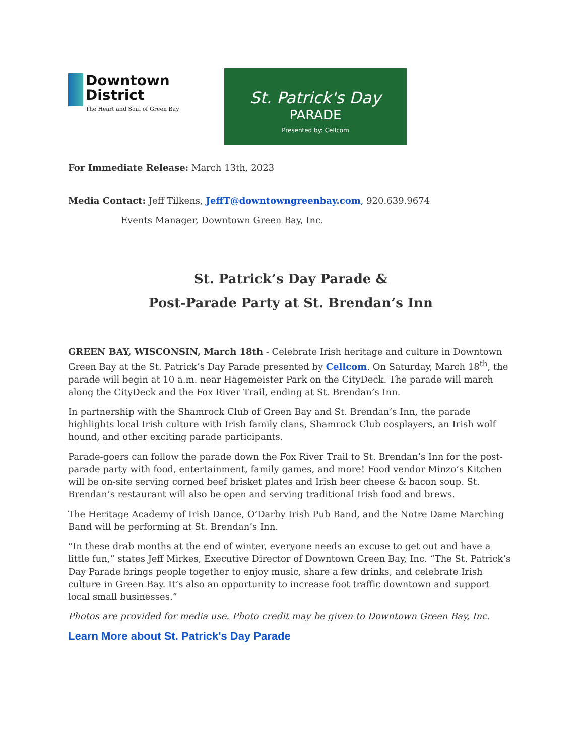Downtown District
The Heart and Soul of Green Bay
St. Patrick's Day
PARADE
Presented by: Cellcom
For Immediate Release: March 13th, 2023
Media Contact: Jeff Tilkens, JeffT@downtowngreenbay.com, 920.639.9674
Events Manager, Downtown Green Bay, Inc.
St. Patrick’s Day Parade &
Post-Parade Party at St. Brendan’s Inn
GREEN BAY, WISCONSIN, March 18th - Celebrate Irish heritage and culture in Downtown Green Bay at the St. Patrick’s Day Parade presented by Cellcom. On Saturday, March 18<sup>th</sup>, the parade will begin at 10 a.m. near Hagemeister Park on the CityDeck. The parade will march along the CityDeck and the Fox River Trail, ending at St. Brendan’s Inn.
In partnership with the Shamrock Club of Green Bay and St. Brendan’s Inn, the parade highlights local Irish culture with Irish family clans, Shamrock Club cosplayers, an Irish wolf hound, and other exciting parade participants.
Parade-goers can follow the parade down the Fox River Trail to St. Brendan’s Inn for the post-parade party with food, entertainment, family games, and more! Food vendor Minzo’s Kitchen will be on-site serving corned beef brisket plates and Irish beer cheese & bacon soup. St. Brendan’s restaurant will also be open and serving traditional Irish food and brews.
The Heritage Academy of Irish Dance, O’Darby Irish Pub Band, and the Notre Dame Marching Band will be performing at St. Brendan’s Inn.
“In these drab months at the end of winter, everyone needs an excuse to get out and have a little fun,” states Jeff Mirkes, Executive Director of Downtown Green Bay, Inc. “The St. Patrick’s Day Parade brings people together to enjoy music, share a few drinks, and celebrate Irish culture in Green Bay. It’s also an opportunity to increase foot traffic downtown and support local small businesses.”
Photos are provided for media use. Photo credit may be given to Downtown Green Bay, Inc.
Learn More about St. Patrick's Day Parade